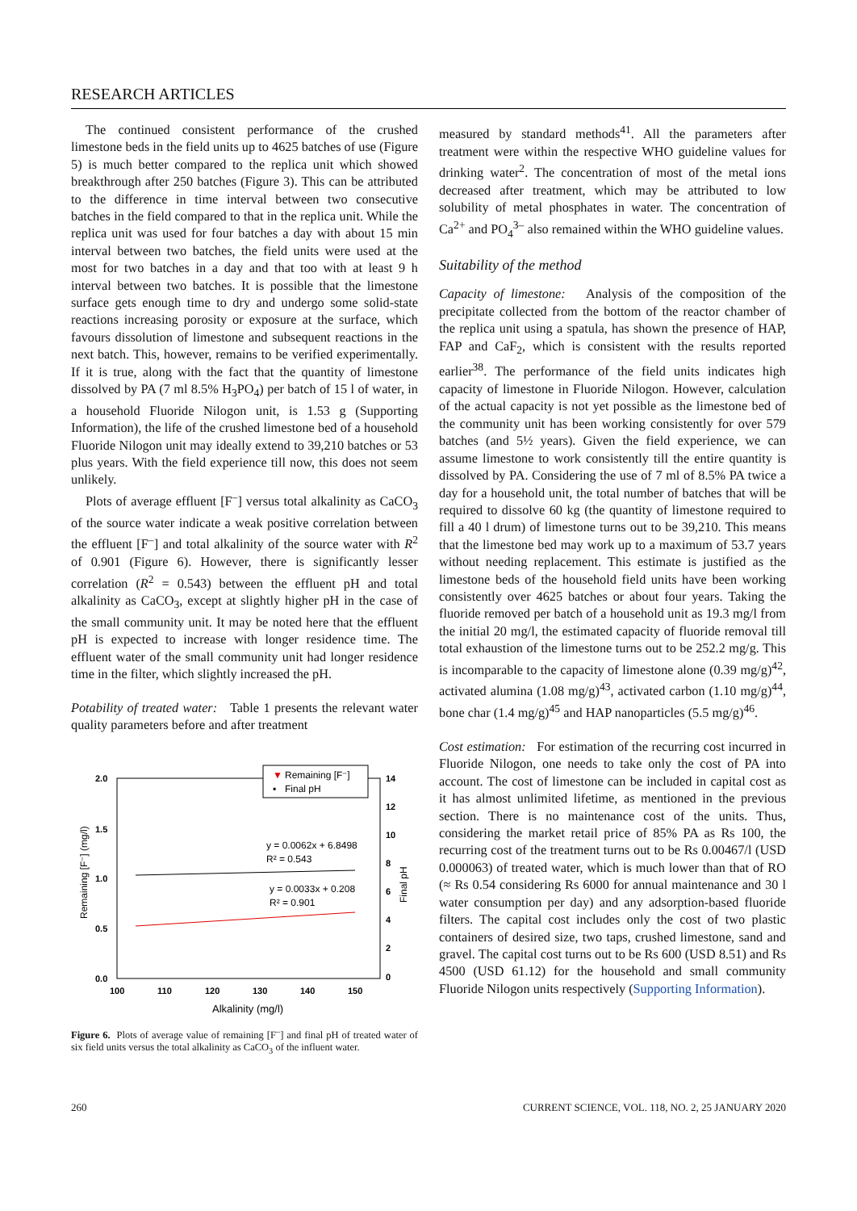RESEARCH ARTICLES
The continued consistent performance of the crushed limestone beds in the field units up to 4625 batches of use (Figure 5) is much better compared to the replica unit which showed breakthrough after 250 batches (Figure 3). This can be attributed to the difference in time interval between two consecutive batches in the field compared to that in the replica unit. While the replica unit was used for four batches a day with about 15 min interval between two batches, the field units were used at the most for two batches in a day and that too with at least 9 h interval between two batches. It is possible that the limestone surface gets enough time to dry and undergo some solid-state reactions increasing porosity or exposure at the surface, which favours dissolution of limestone and subsequent reactions in the next batch. This, however, remains to be verified experimentally. If it is true, along with the fact that the quantity of limestone dissolved by PA (7 ml 8.5% H<sub>3</sub>PO<sub>4</sub>) per batch of 15 l of water, in a household Fluoride Nilogon unit, is 1.53 g (Supporting Information), the life of the crushed limestone bed of a household Fluoride Nilogon unit may ideally extend to 39,210 batches or 53 plus years. With the field experience till now, this does not seem unlikely.
Plots of average effluent [F<sup>–</sup>] versus total alkalinity as CaCO<sub>3</sub> of the source water indicate a weak positive correlation between the effluent [F<sup>–</sup>] and total alkalinity of the source water with R<sup>2</sup> of 0.901 (Figure 6). However, there is significantly lesser correlation (R<sup>2</sup> = 0.543) between the effluent pH and total alkalinity as CaCO<sub>3</sub>, except at slightly higher pH in the case of the small community unit. It may be noted here that the effluent pH is expected to increase with longer residence time. The effluent water of the small community unit had longer residence time in the filter, which slightly increased the pH.
Potability of treated water: Table 1 presents the relevant water quality parameters before and after treatment
2.0
1.5
1.0
0.5
0.0
14
12
10
8
6
4
2
0
100
110
120
130
140
150
Alkalinity (mg/l)
Remaining [F⁻] (mg/l)
Final pH
▼
Remaining [F⁻]
▪
Final pH
y = 0.0062x + 6.8498
R² = 0.543
y = 0.0033x + 0.208
R² = 0.901
Figure 6. Plots of average value of remaining [F<sup>–</sup>] and final pH of treated water of six field units versus the total alkalinity as CaCO<sub>3</sub> of the influent water.
measured by standard methods<sup>41</sup>. All the parameters after treatment were within the respective WHO guideline values for drinking water<sup>2</sup>. The concentration of most of the metal ions decreased after treatment, which may be attributed to low solubility of metal phosphates in water. The concentration of Ca<sup>2+</sup> and PO<sub>4</sub><sup>3–</sup> also remained within the WHO guideline values.
Suitability of the method
Capacity of limestone: Analysis of the composition of the precipitate collected from the bottom of the reactor chamber of the replica unit using a spatula, has shown the presence of HAP, FAP and CaF<sub>2</sub>, which is consistent with the results reported earlier<sup>38</sup>. The performance of the field units indicates high capacity of limestone in Fluoride Nilogon. However, calculation of the actual capacity is not yet possible as the limestone bed of the community unit has been working consistently for over 579 batches (and 5½ years). Given the field experience, we can assume limestone to work consistently till the entire quantity is dissolved by PA. Considering the use of 7 ml of 8.5% PA twice a day for a household unit, the total number of batches that will be required to dissolve 60 kg (the quantity of limestone required to fill a 40 l drum) of limestone turns out to be 39,210. This means that the limestone bed may work up to a maximum of 53.7 years without needing replacement. This estimate is justified as the limestone beds of the household field units have been working consistently over 4625 batches or about four years. Taking the fluoride removed per batch of a household unit as 19.3 mg/l from the initial 20 mg/l, the estimated capacity of fluoride removal till total exhaustion of the limestone turns out to be 252.2 mg/g. This is incomparable to the capacity of limestone alone (0.39 mg/g)<sup>42</sup>, activated alumina (1.08 mg/g)<sup>43</sup>, activated carbon (1.10 mg/g)<sup>44</sup>, bone char (1.4 mg/g)<sup>45</sup> and HAP nanoparticles (5.5 mg/g)<sup>46</sup>.
Cost estimation: For estimation of the recurring cost incurred in Fluoride Nilogon, one needs to take only the cost of PA into account. The cost of limestone can be included in capital cost as it has almost unlimited lifetime, as mentioned in the previous section. There is no maintenance cost of the units. Thus, considering the market retail price of 85% PA as Rs 100, the recurring cost of the treatment turns out to be Rs 0.00467/l (USD 0.000063) of treated water, which is much lower than that of RO (≈ Rs 0.54 considering Rs 6000 for annual maintenance and 30 l water consumption per day) and any adsorption-based fluoride filters. The capital cost includes only the cost of two plastic containers of desired size, two taps, crushed limestone, sand and gravel. The capital cost turns out to be Rs 600 (USD 8.51) and Rs 4500 (USD 61.12) for the household and small community Fluoride Nilogon units respectively (Supporting Information).
260 CURRENT SCIENCE, VOL. 118, NO. 2, 25 JANUARY 2020